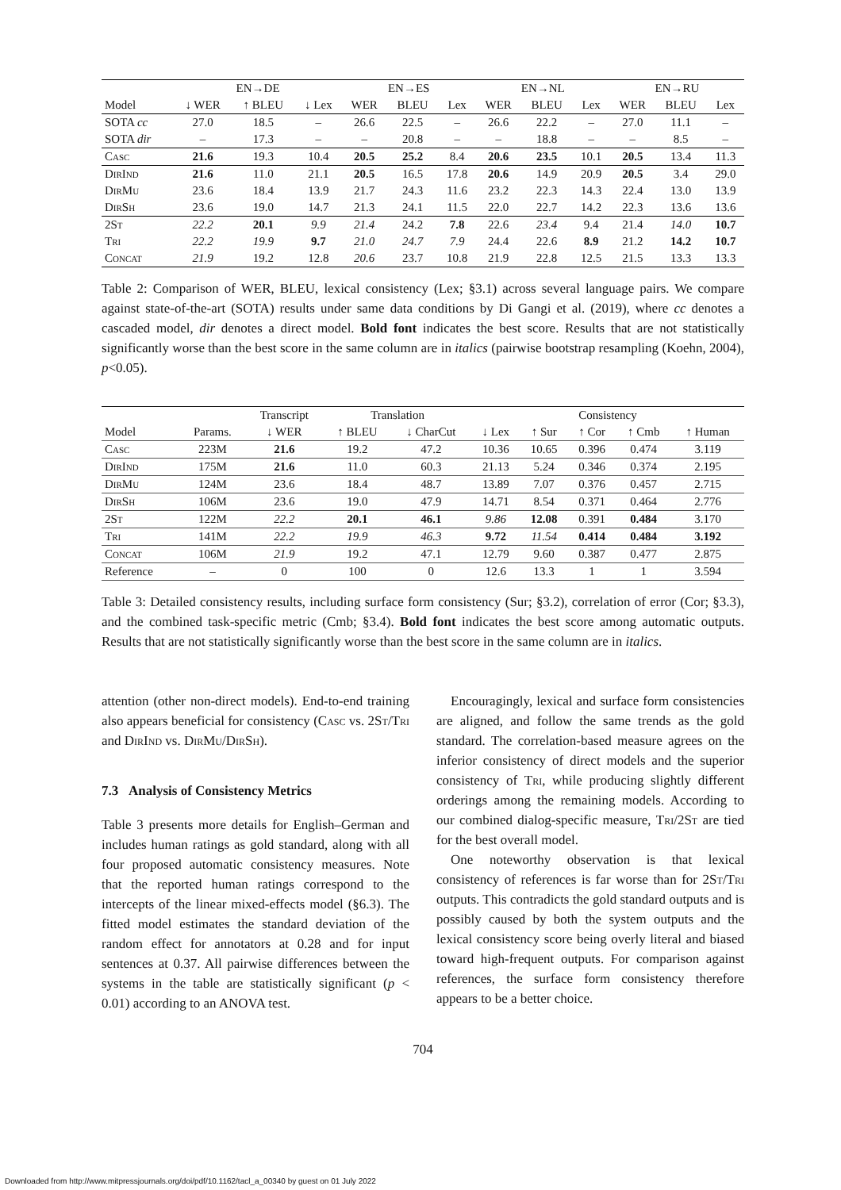| | EN→DE | | | EN→ES | | | EN→NL | | | EN→RU | | |
| --- | --- | --- | --- | --- | --- | --- | --- | --- | --- | --- | --- | --- |
| Model | ↓ WER | ↑ BLEU | ↓ Lex | WER | BLEU | Lex | WER | BLEU | Lex | WER | BLEU | Lex |
| SOTA cc | 27.0 | 18.5 | – | 26.6 | 22.5 | – | 26.6 | 22.2 | – | 27.0 | 11.1 | – |
| SOTA dir | – | 17.3 | – | – | 20.8 | – | – | 18.8 | – | – | 8.5 | – |
| Casc | 21.6 | 19.3 | 10.4 | 20.5 | 25.2 | 8.4 | 20.6 | 23.5 | 10.1 | 20.5 | 13.4 | 11.3 |
| DirInd | 21.6 | 11.0 | 21.1 | 20.5 | 16.5 | 17.8 | 20.6 | 14.9 | 20.9 | 20.5 | 3.4 | 29.0 |
| DirMu | 23.6 | 18.4 | 13.9 | 21.7 | 24.3 | 11.6 | 23.2 | 22.3 | 14.3 | 22.4 | 13.0 | 13.9 |
| DirSh | 23.6 | 19.0 | 14.7 | 21.3 | 24.1 | 11.5 | 22.0 | 22.7 | 14.2 | 22.3 | 13.6 | 13.6 |
| 2St | 22.2 | 20.1 | 9.9 | 21.4 | 24.2 | 7.8 | 22.6 | 23.4 | 9.4 | 21.4 | 14.0 | 10.7 |
| Tri | 22.2 | 19.9 | 9.7 | 21.0 | 24.7 | 7.9 | 24.4 | 22.6 | 8.9 | 21.2 | 14.2 | 10.7 |
| Concat | 21.9 | 19.2 | 12.8 | 20.6 | 23.7 | 10.8 | 21.9 | 22.8 | 12.5 | 21.5 | 13.3 | 13.3 |
Table 2: Comparison of WER, BLEU, lexical consistency (Lex; §3.1) across several language pairs. We compare against state-of-the-art (SOTA) results under same data conditions by Di Gangi et al. (2019), where cc denotes a cascaded model, dir denotes a direct model. Bold font indicates the best score. Results that are not statistically significantly worse than the best score in the same column are in italics (pairwise bootstrap resampling (Koehn, 2004), p<0.05).
| | | Transcript | Translation | | Consistency | | | | |
| --- | --- | --- | --- | --- | --- | --- | --- | --- | --- |
| Model | Params. | ↓ WER | ↑ BLEU | ↓ CharCut | ↓ Lex | ↑ Sur | ↑ Cor | ↑ Cmb | ↑ Human |
| Casc | 223M | 21.6 | 19.2 | 47.2 | 10.36 | 10.65 | 0.396 | 0.474 | 3.119 |
| DirInd | 175M | 21.6 | 11.0 | 60.3 | 21.13 | 5.24 | 0.346 | 0.374 | 2.195 |
| DirMu | 124M | 23.6 | 18.4 | 48.7 | 13.89 | 7.07 | 0.376 | 0.457 | 2.715 |
| DirSh | 106M | 23.6 | 19.0 | 47.9 | 14.71 | 8.54 | 0.371 | 0.464 | 2.776 |
| 2St | 122M | 22.2 | 20.1 | 46.1 | 9.86 | 12.08 | 0.391 | 0.484 | 3.170 |
| Tri | 141M | 22.2 | 19.9 | 46.3 | 9.72 | 11.54 | 0.414 | 0.484 | 3.192 |
| Concat | 106M | 21.9 | 19.2 | 47.1 | 12.79 | 9.60 | 0.387 | 0.477 | 2.875 |
| Reference | – | 0 | 100 | 0 | 12.6 | 13.3 | 1 | 1 | 3.594 |
Table 3: Detailed consistency results, including surface form consistency (Sur; §3.2), correlation of error (Cor; §3.3), and the combined task-specific metric (Cmb; §3.4). Bold font indicates the best score among automatic outputs. Results that are not statistically significantly worse than the best score in the same column are in italics.
attention (other non-direct models). End-to-end training also appears beneficial for consistency (Casc vs. 2St/Tri and DirInd vs. DirMu/DirSh).
7.3 Analysis of Consistency Metrics
Table 3 presents more details for English–German and includes human ratings as gold standard, along with all four proposed automatic consistency measures. Note that the reported human ratings correspond to the intercepts of the linear mixed-effects model (§6.3). The fitted model estimates the standard deviation of the random effect for annotators at 0.28 and for input sentences at 0.37. All pairwise differences between the systems in the table are statistically significant (p < 0.01) according to an ANOVA test.
Encouragingly, lexical and surface form consistencies are aligned, and follow the same trends as the gold standard. The correlation-based measure agrees on the inferior consistency of direct models and the superior consistency of Tri, while producing slightly different orderings among the remaining models. According to our combined dialog-specific measure, Tri/2St are tied for the best overall model.
One noteworthy observation is that lexical consistency of references is far worse than for 2St/Tri outputs. This contradicts the gold standard outputs and is possibly caused by both the system outputs and the lexical consistency score being overly literal and biased toward high-frequent outputs. For comparison against references, the surface form consistency therefore appears to be a better choice.
704
Downloaded from http://www.mitpressjournals.org/doi/pdf/10.1162/tacl_a_00340 by guest on 01 July 2022